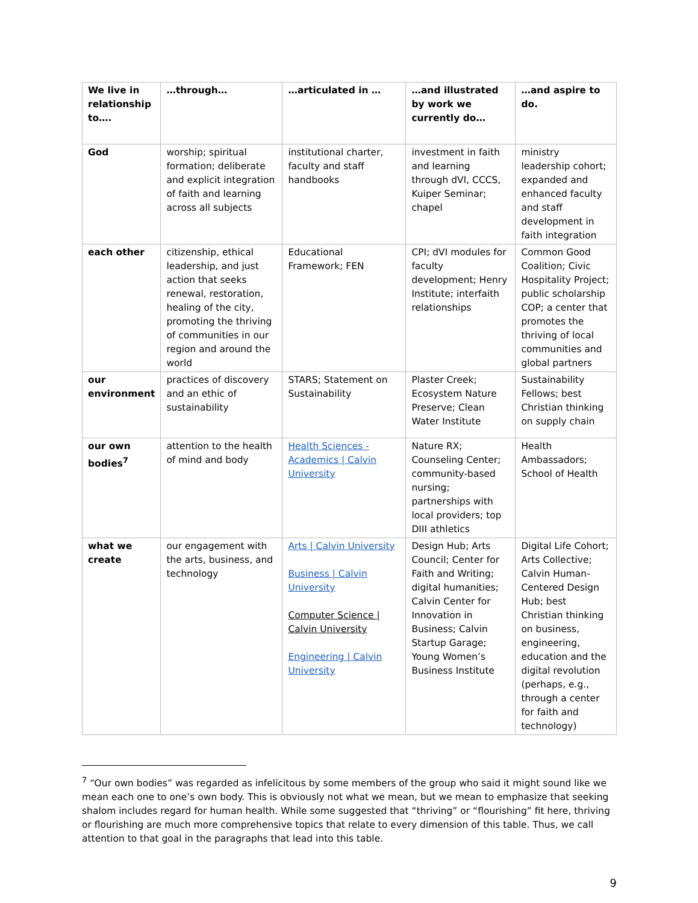| We live in relationship to…. | …through… | …articulated in … | …and illustrated by work we currently do… | …and aspire to do. |
| --- | --- | --- | --- | --- |
| God | worship; spiritual formation; deliberate and explicit integration of faith and learning across all subjects | institutional charter, faculty and staff handbooks | investment in faith and learning through dVI, CCCS, Kuiper Seminar; chapel | ministry leadership cohort; expanded and enhanced faculty and staff development in faith integration |
| each other | citizenship, ethical leadership, and just action that seeks renewal, restoration, healing of the city, promoting the thriving of communities in our region and around the world | Educational Framework; FEN | CPI; dVI modules for faculty development; Henry Institute; interfaith relationships | Common Good Coalition; Civic Hospitality Project; public scholarship COP; a center that promotes the thriving of local communities and global partners |
| our environment | practices of discovery and an ethic of sustainability | STARS; Statement on Sustainability | Plaster Creek; Ecosystem Nature Preserve; Clean Water Institute | Sustainability Fellows; best Christian thinking on supply chain |
| our own bodies<sup>7</sup> | attention to the health of mind and body | Health Sciences - Academics / Calvin University | Nature RX; Counseling Center; community-based nursing; partnerships with local providers; top DIII athletics | Health Ambassadors; School of Health |
| what we create | our engagement with the arts, business, and technology | Arts / Calvin University Business / Calvin University Computer Science / Calvin University Engineering / Calvin University | Design Hub; Arts Council; Center for Faith and Writing; digital humanities; Calvin Center for Innovation in Business; Calvin Startup Garage; Young Women’s Business Institute | Digital Life Cohort; Arts Collective; Calvin Human-Centered Design Hub; best Christian thinking on business, engineering, education and the digital revolution (perhaps, e.g., through a center for faith and technology) |
<sup>7</sup> “Our own bodies” was regarded as infelicitous by some members of the group who said it might sound like we mean each one to one’s own body. This is obviously not what we mean, but we mean to emphasize that seeking shalom includes regard for human health. While some suggested that “thriving” or “flourishing” fit here, thriving or flourishing are much more comprehensive topics that relate to every dimension of this table. Thus, we call attention to that goal in the paragraphs that lead into this table.
9